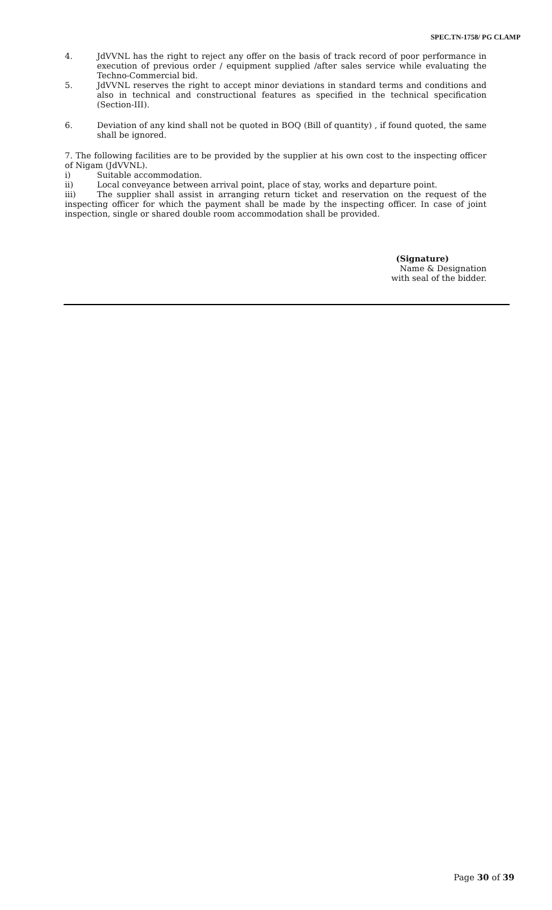SPEC.TN-1758/ PG CLAMP
4. JdVVNL has the right to reject any offer on the basis of track record of poor performance in execution of previous order / equipment supplied /after sales service while evaluating the Techno-Commercial bid.
5. JdVVNL reserves the right to accept minor deviations in standard terms and conditions and also in technical and constructional features as specified in the technical specification (Section-III).
6. Deviation of any kind shall not be quoted in BOQ (Bill of quantity) , if found quoted, the same shall be ignored.
7. The following facilities are to be provided by the supplier at his own cost to the inspecting officer of Nigam (JdVVNL).
i) Suitable accommodation.
ii) Local conveyance between arrival point, place of stay, works and departure point.
iii) The supplier shall assist in arranging return ticket and reservation on the request of the inspecting officer for which the payment shall be made by the inspecting officer. In case of joint inspection, single or shared double room accommodation shall be provided.
(Signature)
Name & Designation
with seal of the bidder.
Page 30 of 39